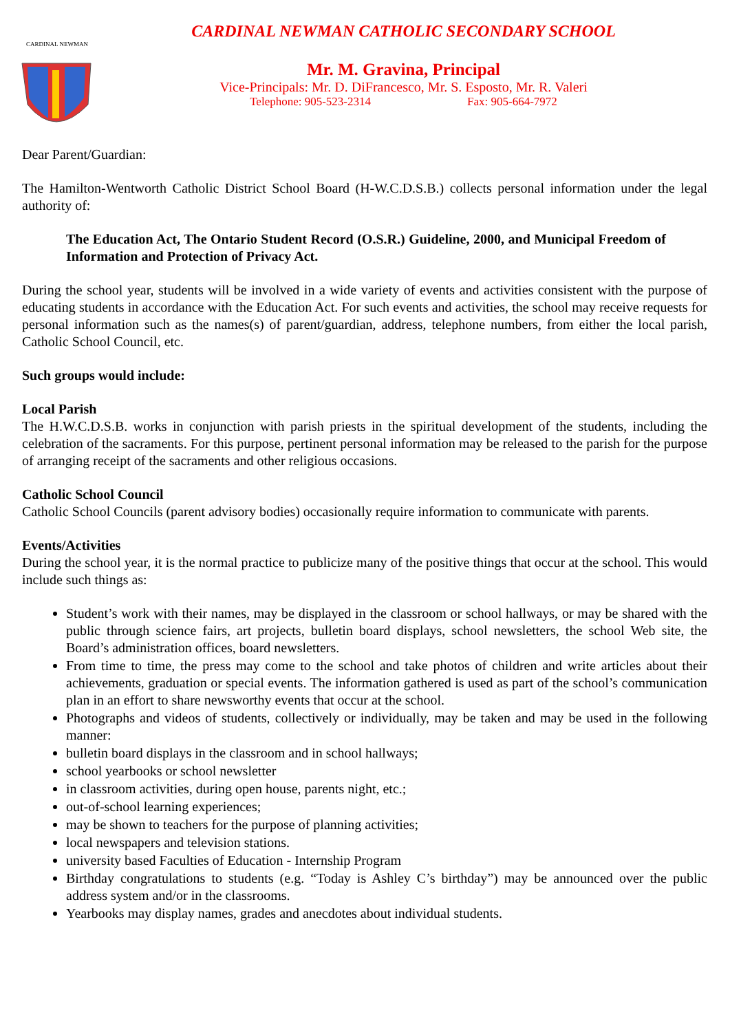CARDINAL NEWMAN
CARDINAL NEWMAN CATHOLIC SECONDARY SCHOOL
Mr. M. Gravina, Principal
Vice-Principals: Mr. D. DiFrancesco, Mr. S. Esposto, Mr. R. Valeri
Telephone: 905-523-2314 Fax: 905-664-7972
Dear Parent/Guardian:
The Hamilton-Wentworth Catholic District School Board (H-W.C.D.S.B.) collects personal information under the legal authority of:
The Education Act, The Ontario Student Record (O.S.R.) Guideline, 2000, and Municipal Freedom of Information and Protection of Privacy Act.
During the school year, students will be involved in a wide variety of events and activities consistent with the purpose of educating students in accordance with the Education Act. For such events and activities, the school may receive requests for personal information such as the names(s) of parent/guardian, address, telephone numbers, from either the local parish, Catholic School Council, etc.
Such groups would include:
Local Parish
The H.W.C.D.S.B. works in conjunction with parish priests in the spiritual development of the students, including the celebration of the sacraments. For this purpose, pertinent personal information may be released to the parish for the purpose of arranging receipt of the sacraments and other religious occasions.
Catholic School Council
Catholic School Councils (parent advisory bodies) occasionally require information to communicate with parents.
Events/Activities
During the school year, it is the normal practice to publicize many of the positive things that occur at the school. This would include such things as:
Student’s work with their names, may be displayed in the classroom or school hallways, or may be shared with the public through science fairs, art projects, bulletin board displays, school newsletters, the school Web site, the Board’s administration offices, board newsletters.
From time to time, the press may come to the school and take photos of children and write articles about their achievements, graduation or special events. The information gathered is used as part of the school’s communication plan in an effort to share newsworthy events that occur at the school.
Photographs and videos of students, collectively or individually, may be taken and may be used in the following manner:
bulletin board displays in the classroom and in school hallways;
school yearbooks or school newsletter
in classroom activities, during open house, parents night, etc.;
out-of-school learning experiences;
may be shown to teachers for the purpose of planning activities;
local newspapers and television stations.
university based Faculties of Education - Internship Program
Birthday congratulations to students (e.g. “Today is Ashley C’s birthday”) may be announced over the public address system and/or in the classrooms.
Yearbooks may display names, grades and anecdotes about individual students.